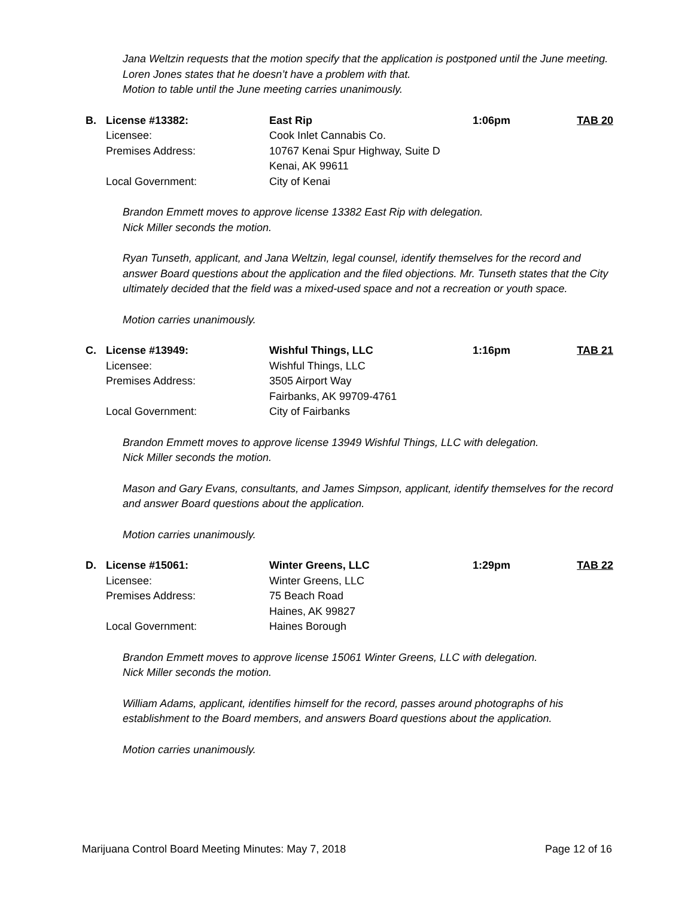Jana Weltzin requests that the motion specify that the application is postponed until the June meeting.
Loren Jones states that he doesn’t have a problem with that.
Motion to table until the June meeting carries unanimously.
| B. | License #13382: | East Rip | 1:06pm | TAB 20 |
| | Licensee: | Cook Inlet Cannabis Co. | | |
| | Premises Address: | 10767 Kenai Spur Highway, Suite D Kenai, AK 99611 | | |
| | Local Government: | City of Kenai | | |
Brandon Emmett moves to approve license 13382 East Rip with delegation.
Nick Miller seconds the motion.
Ryan Tunseth, applicant, and Jana Weltzin, legal counsel, identify themselves for the record and answer Board questions about the application and the filed objections. Mr. Tunseth states that the City ultimately decided that the field was a mixed-used space and not a recreation or youth space.
Motion carries unanimously.
| C. | License #13949: | Wishful Things, LLC | 1:16pm | TAB 21 |
| | Licensee: | Wishful Things, LLC | | |
| | Premises Address: | 3505 Airport Way Fairbanks, AK 99709-4761 | | |
| | Local Government: | City of Fairbanks | | |
Brandon Emmett moves to approve license 13949 Wishful Things, LLC with delegation.
Nick Miller seconds the motion.
Mason and Gary Evans, consultants, and James Simpson, applicant, identify themselves for the record and answer Board questions about the application.
Motion carries unanimously.
| D. | License #15061: | Winter Greens, LLC | 1:29pm | TAB 22 |
| | Licensee: | Winter Greens, LLC | | |
| | Premises Address: | 75 Beach Road Haines, AK 99827 | | |
| | Local Government: | Haines Borough | | |
Brandon Emmett moves to approve license 15061 Winter Greens, LLC with delegation.
Nick Miller seconds the motion.
William Adams, applicant, identifies himself for the record, passes around photographs of his establishment to the Board members, and answers Board questions about the application.
Motion carries unanimously.
Marijuana Control Board Meeting Minutes: May 7, 2018 Page 12 of 16